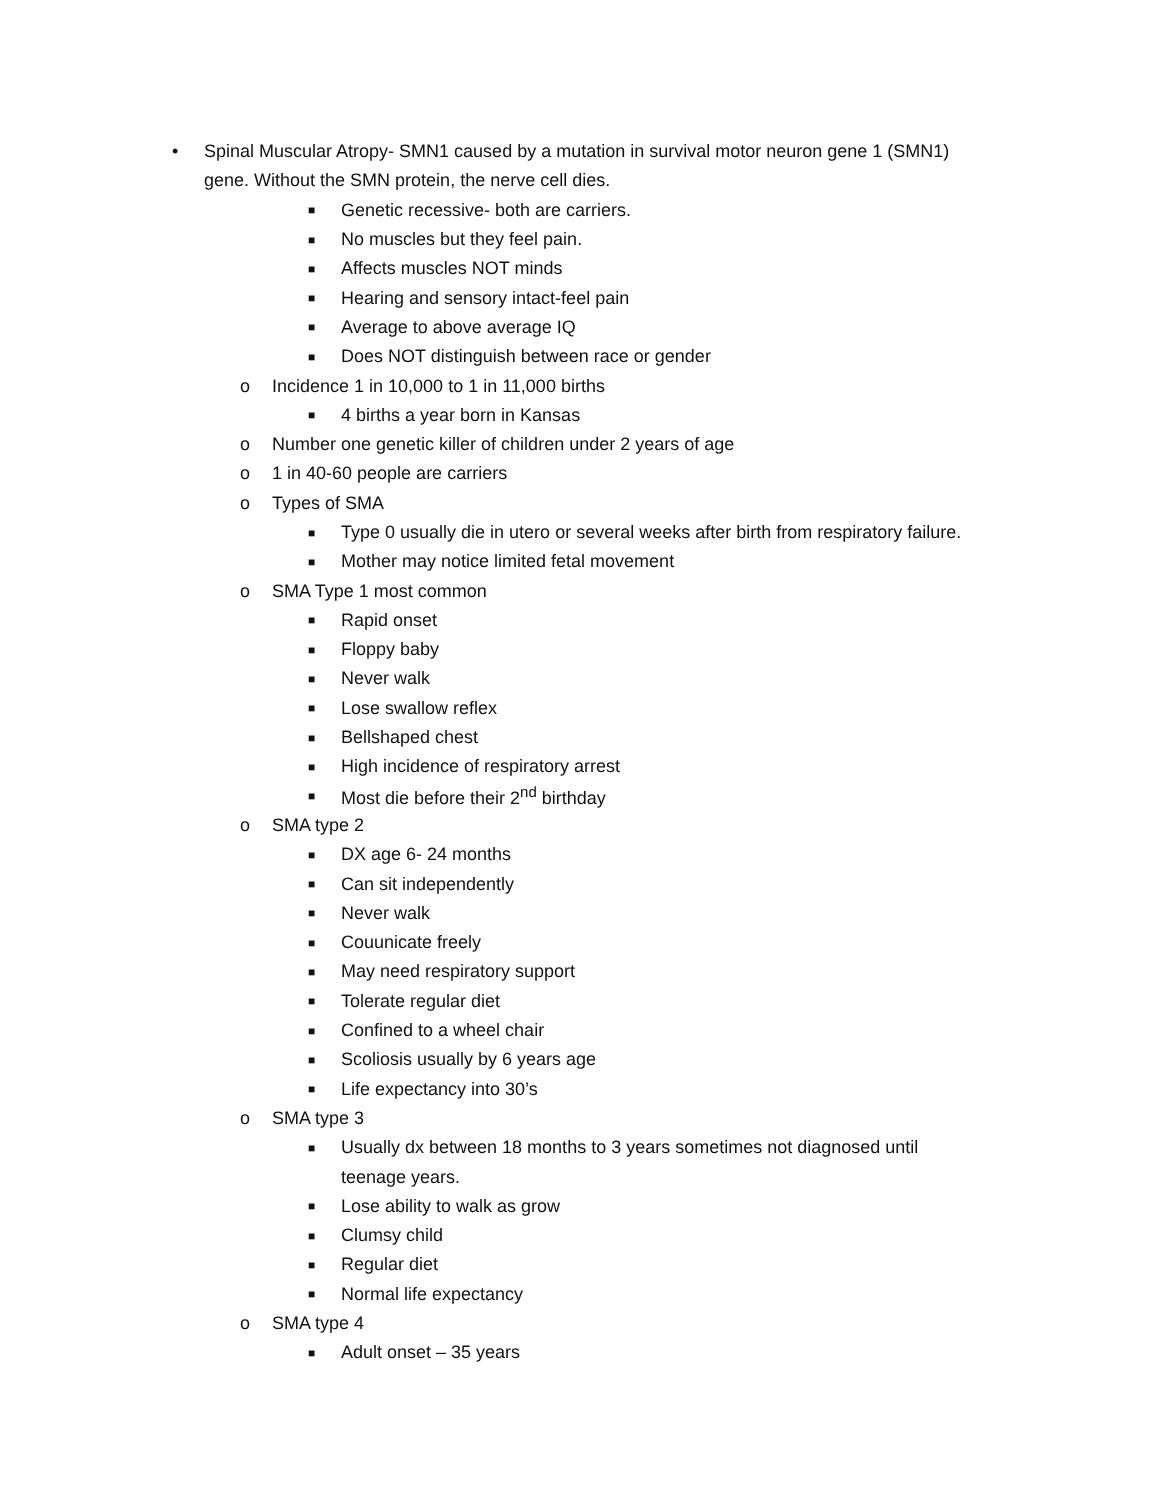• Spinal Muscular Atropy- SMN1 caused by a mutation in survival motor neuron gene 1 (SMN1)
gene. Without the SMN protein, the nerve cell dies.
■ Genetic recessive- both are carriers.
■ No muscles but they feel pain.
■ Affects muscles NOT minds
■ Hearing and sensory intact-feel pain
■ Average to above average IQ
■ Does NOT distinguish between race or gender
o Incidence 1 in 10,000 to 1 in 11,000 births
■ 4 births a year born in Kansas
o Number one genetic killer of children under 2 years of age
o 1 in 40-60 people are carriers
o Types of SMA
■ Type 0 usually die in utero or several weeks after birth from respiratory failure.
■ Mother may notice limited fetal movement
o SMA Type 1 most common
■ Rapid onset
■ Floppy baby
■ Never walk
■ Lose swallow reflex
■ Bellshaped chest
■ High incidence of respiratory arrest
■ Most die before their 2<sup>nd</sup> birthday
o SMA type 2
■ DX age 6- 24 months
■ Can sit independently
■ Never walk
■ Couunicate freely
■ May need respiratory support
■ Tolerate regular diet
■ Confined to a wheel chair
■ Scoliosis usually by 6 years age
■ Life expectancy into 30’s
o SMA type 3
■ Usually dx between 18 months to 3 years sometimes not diagnosed until
teenage years.
■ Lose ability to walk as grow
■ Clumsy child
■ Regular diet
■ Normal life expectancy
o SMA type 4
■ Adult onset – 35 years